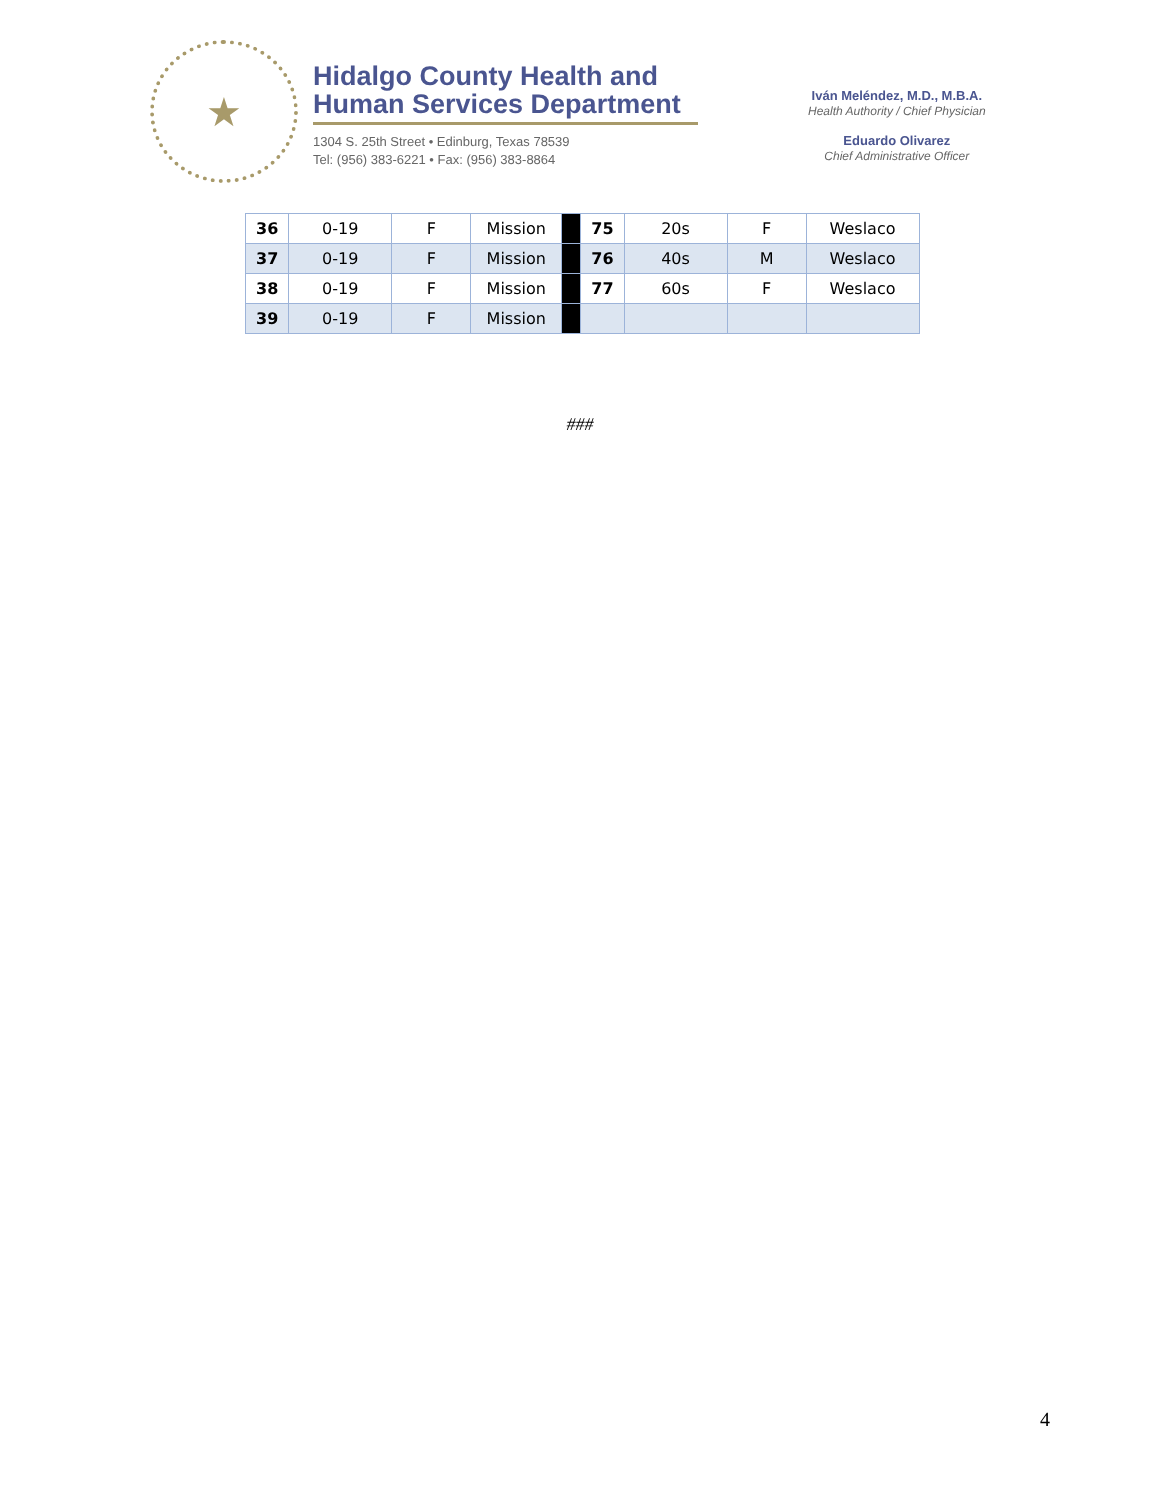★
Hidalgo County Health and
Human Services Department
1304 S. 25th Street • Edinburg, Texas 78539
Tel: (956) 383-6221 • Fax: (956) 383-8864
Iván Meléndez, M.D., M.B.A.
Health Authority / Chief Physician
Eduardo Olivarez
Chief Administrative Officer
| 36 | 0-19 | F | Mission | | 75 | 20s | F | Weslaco |
| 37 | 0-19 | F | Mission | | 76 | 40s | M | Weslaco |
| 38 | 0-19 | F | Mission | | 77 | 60s | F | Weslaco |
| 39 | 0-19 | F | Mission | | | | | |
###
4